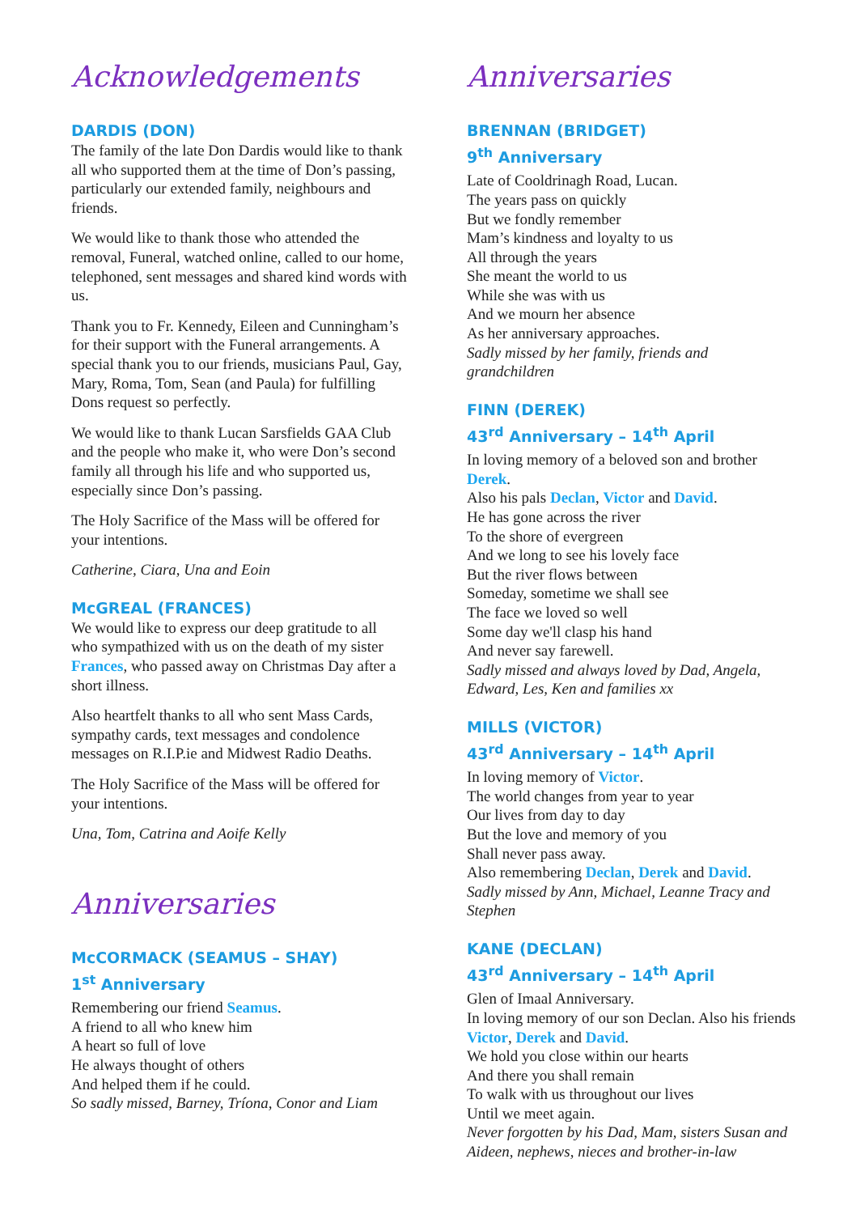Acknowledgements
DARDIS (DON)
The family of the late Don Dardis would like to thank all who supported them at the time of Don’s passing, particularly our extended family, neighbours and friends.
We would like to thank those who attended the removal, Funeral, watched online, called to our home, telephoned, sent messages and shared kind words with us.
Thank you to Fr. Kennedy, Eileen and Cunningham’s for their support with the Funeral arrangements. A special thank you to our friends, musicians Paul, Gay, Mary, Roma, Tom, Sean (and Paula) for fulfilling Dons request so perfectly.
We would like to thank Lucan Sarsfields GAA Club and the people who make it, who were Don’s second family all through his life and who supported us, especially since Don’s passing.
The Holy Sacrifice of the Mass will be offered for your intentions.
Catherine, Ciara, Una and Eoin
McGREAL (FRANCES)
We would like to express our deep gratitude to all who sympathized with us on the death of my sister Frances, who passed away on Christmas Day after a short illness.
Also heartfelt thanks to all who sent Mass Cards, sympathy cards, text messages and condolence messages on R.I.P.ie and Midwest Radio Deaths.
The Holy Sacrifice of the Mass will be offered for your intentions.
Una, Tom, Catrina and Aoife Kelly
Anniversaries
McCORMACK (SEAMUS – SHAY)
1<sup>st</sup> Anniversary
Remembering our friend Seamus.
A friend to all who knew him
A heart so full of love
He always thought of others
And helped them if he could.
So sadly missed, Barney, Tríona, Conor and Liam
Anniversaries
BRENNAN (BRIDGET)
9<sup>th</sup> Anniversary
Late of Cooldrinagh Road, Lucan.
The years pass on quickly
But we fondly remember
Mam’s kindness and loyalty to us
All through the years
She meant the world to us
While she was with us
And we mourn her absence
As her anniversary approaches.
Sadly missed by her family, friends and grandchildren
FINN (DEREK)
43<sup>rd</sup> Anniversary – 14<sup>th</sup> April
In loving memory of a beloved son and brother Derek.
Also his pals Declan, Victor and David.
He has gone across the river
To the shore of evergreen
And we long to see his lovely face
But the river flows between
Someday, sometime we shall see
The face we loved so well
Some day we'll clasp his hand
And never say farewell.
Sadly missed and always loved by Dad, Angela, Edward, Les, Ken and families xx
MILLS (VICTOR)
43<sup>rd</sup> Anniversary – 14<sup>th</sup> April
In loving memory of Victor.
The world changes from year to year
Our lives from day to day
But the love and memory of you
Shall never pass away.
Also remembering Declan, Derek and David.
Sadly missed by Ann, Michael, Leanne Tracy and Stephen
KANE (DECLAN)
43<sup>rd</sup> Anniversary – 14<sup>th</sup> April
Glen of Imaal Anniversary.
In loving memory of our son Declan. Also his friends Victor, Derek and David.
We hold you close within our hearts
And there you shall remain
To walk with us throughout our lives
Until we meet again.
Never forgotten by his Dad, Mam, sisters Susan and Aideen, nephews, nieces and brother-in-law